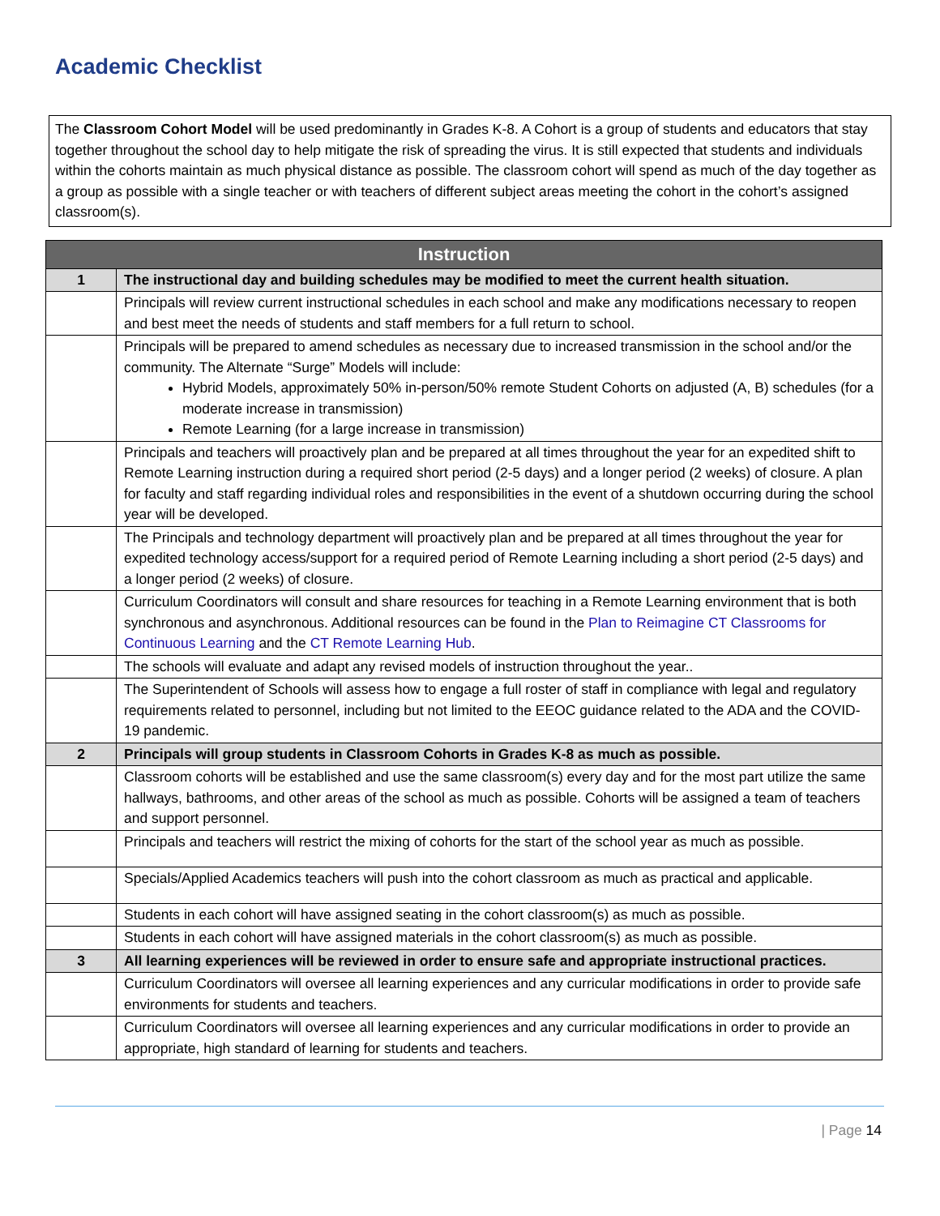Academic Checklist
The Classroom Cohort Model will be used predominantly in Grades K-8. A Cohort is a group of students and educators that stay together throughout the school day to help mitigate the risk of spreading the virus. It is still expected that students and individuals within the cohorts maintain as much physical distance as possible. The classroom cohort will spend as much of the day together as a group as possible with a single teacher or with teachers of different subject areas meeting the cohort in the cohort’s assigned classroom(s).
| Instruction | |
| --- | --- |
| 1 | The instructional day and building schedules may be modified to meet the current health situation. |
| | Principals will review current instructional schedules in each school and make any modifications necessary to reopen and best meet the needs of students and staff members for a full return to school. |
| | Principals will be prepared to amend schedules as necessary due to increased transmission in the school and/or the community. The Alternate “Surge” Models will include: Hybrid Models, approximately 50% in-person/50% remote Student Cohorts on adjusted (A, B) schedules (for a moderate increase in transmission) Remote Learning (for a large increase in transmission) |
| | Principals and teachers will proactively plan and be prepared at all times throughout the year for an expedited shift to Remote Learning instruction during a required short period (2-5 days) and a longer period (2 weeks) of closure. A plan for faculty and staff regarding individual roles and responsibilities in the event of a shutdown occurring during the school year will be developed. |
| | The Principals and technology department will proactively plan and be prepared at all times throughout the year for expedited technology access/support for a required period of Remote Learning including a short period (2-5 days) and a longer period (2 weeks) of closure. |
| | Curriculum Coordinators will consult and share resources for teaching in a Remote Learning environment that is both synchronous and asynchronous. Additional resources can be found in the Plan to Reimagine CT Classrooms for Continuous Learning and the CT Remote Learning Hub . |
| | The schools will evaluate and adapt any revised models of instruction throughout the year.. |
| | The Superintendent of Schools will assess how to engage a full roster of staff in compliance with legal and regulatory requirements related to personnel, including but not limited to the EEOC guidance related to the ADA and the COVID-19 pandemic. |
| 2 | Principals will group students in Classroom Cohorts in Grades K-8 as much as possible. |
| | Classroom cohorts will be established and use the same classroom(s) every day and for the most part utilize the same hallways, bathrooms, and other areas of the school as much as possible. Cohorts will be assigned a team of teachers and support personnel. |
| | Principals and teachers will restrict the mixing of cohorts for the start of the school year as much as possible. |
| | Specials/Applied Academics teachers will push into the cohort classroom as much as practical and applicable. |
| | Students in each cohort will have assigned seating in the cohort classroom(s) as much as possible. |
| | Students in each cohort will have assigned materials in the cohort classroom(s) as much as possible. |
| 3 | All learning experiences will be reviewed in order to ensure safe and appropriate instructional practices. |
| | Curriculum Coordinators will oversee all learning experiences and any curricular modifications in order to provide safe environments for students and teachers. |
| | Curriculum Coordinators will oversee all learning experiences and any curricular modifications in order to provide an appropriate, high standard of learning for students and teachers. |
| Page 14